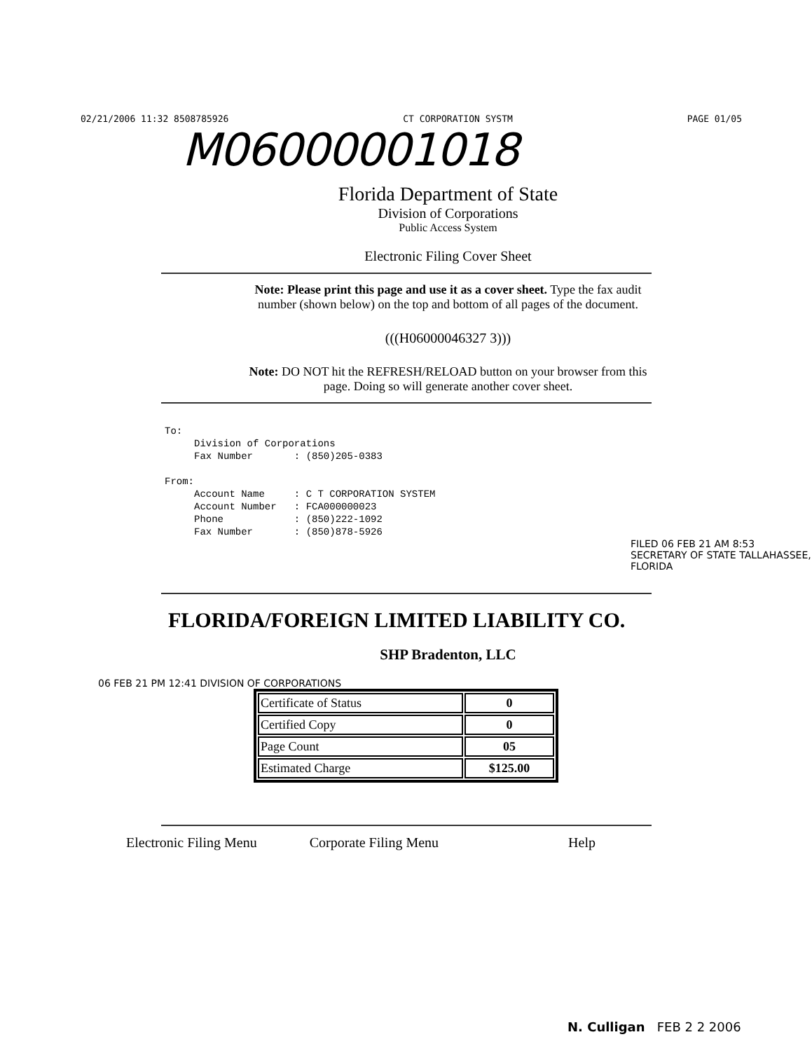02/21/2006 11:32 8508785926 CT CORPORATION SYSTM PAGE 01/05
M06000001018
Florida Department of State
Division of Corporations
Public Access System
Electronic Filing Cover Sheet
Note: Please print this page and use it as a cover sheet. Type the fax audit
number (shown below) on the top and bottom of all pages of the document.
(((H06000046327 3)))
Note: DO NOT hit the REFRESH/RELOAD button on your browser from this
page. Doing so will generate another cover sheet.
To: Division of Corporations Fax Number : (850)205-0383 From: Account Name : C T CORPORATION SYSTEM Account Number : FCA000000023 Phone : (850)222-1092 Fax Number : (850)878-5926
FILED 06 FEB 21 AM 8:53 SECRETARY OF STATE TALLAHASSEE, FLORIDA
FLORIDA/FOREIGN LIMITED LIABILITY CO.
SHP Bradenton, LLC
06 FEB 21 PM 12:41 DIVISION OF CORPORATIONS
| Certificate of Status | 0 |
| Certified Copy | 0 |
| Page Count | 05 |
| Estimated Charge | $125.00 |
Electronic Filing Menu Corporate Filing Menu Help
N. Culligan FEB 2 2 2006